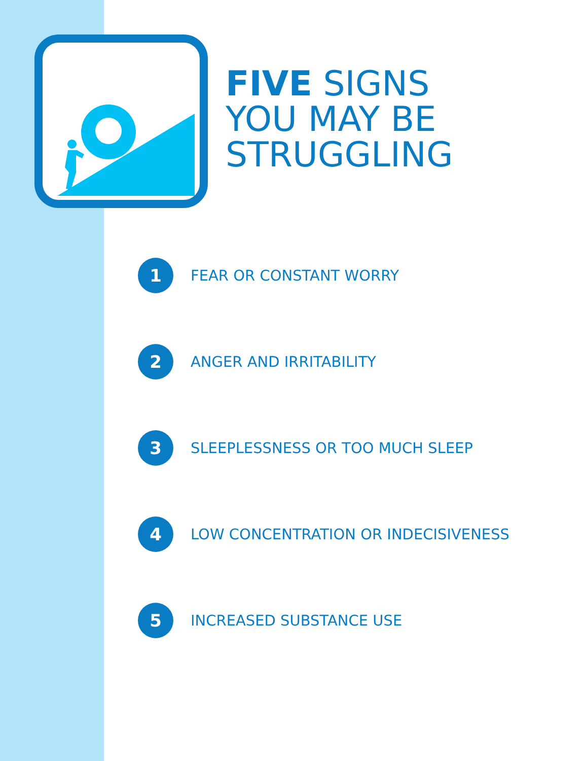FIVE SIGNS
YOU MAY BE
STRUGGLING
1 FEAR OR CONSTANT WORRY
2 ANGER AND IRRITABILITY
3 SLEEPLESSNESS OR TOO MUCH SLEEP
4 LOW CONCENTRATION OR INDECISIVENESS
5 INCREASED SUBSTANCE USE